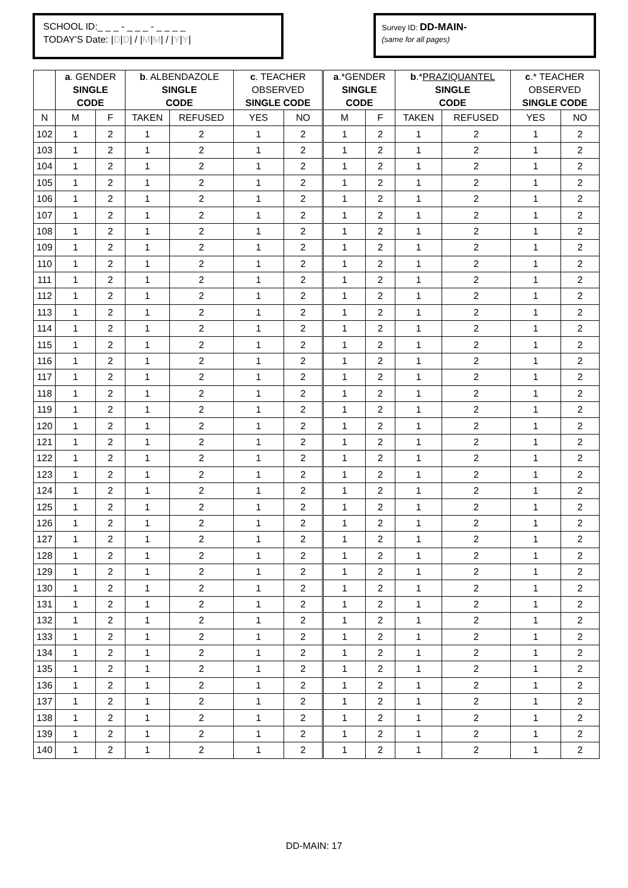SCHOOL ID:_ _ _ - _ _ _ - _ _ _ _
TODAY'S Date: |D|D| / |M|M| / |Y|Y|
Survey ID: DD-MAIN-
(same for all pages)
| | a . GENDER | | b . ALBENDAZOLE | | c . TEACHER | | a .*GENDER | | b .* PRAZIQUANTEL | | c .* TEACHER | |
| --- | --- | --- | --- | --- | --- | --- | --- | --- | --- | --- | --- | --- |
| | SINGLE | | SINGLE | | OBSERVED | | SINGLE | | SINGLE | | OBSERVED | |
| | CODE | | CODE | | SINGLE CODE | | CODE | | CODE | | SINGLE CODE | |
| N | M | F | TAKEN | REFUSED | YES | NO | M | F | TAKEN | REFUSED | YES | NO |
| 102 | 1 | 2 | 1 | 2 | 1 | 2 | 1 | 2 | 1 | 2 | 1 | 2 |
| 103 | 1 | 2 | 1 | 2 | 1 | 2 | 1 | 2 | 1 | 2 | 1 | 2 |
| 104 | 1 | 2 | 1 | 2 | 1 | 2 | 1 | 2 | 1 | 2 | 1 | 2 |
| 105 | 1 | 2 | 1 | 2 | 1 | 2 | 1 | 2 | 1 | 2 | 1 | 2 |
| 106 | 1 | 2 | 1 | 2 | 1 | 2 | 1 | 2 | 1 | 2 | 1 | 2 |
| 107 | 1 | 2 | 1 | 2 | 1 | 2 | 1 | 2 | 1 | 2 | 1 | 2 |
| 108 | 1 | 2 | 1 | 2 | 1 | 2 | 1 | 2 | 1 | 2 | 1 | 2 |
| 109 | 1 | 2 | 1 | 2 | 1 | 2 | 1 | 2 | 1 | 2 | 1 | 2 |
| 110 | 1 | 2 | 1 | 2 | 1 | 2 | 1 | 2 | 1 | 2 | 1 | 2 |
| 111 | 1 | 2 | 1 | 2 | 1 | 2 | 1 | 2 | 1 | 2 | 1 | 2 |
| 112 | 1 | 2 | 1 | 2 | 1 | 2 | 1 | 2 | 1 | 2 | 1 | 2 |
| 113 | 1 | 2 | 1 | 2 | 1 | 2 | 1 | 2 | 1 | 2 | 1 | 2 |
| 114 | 1 | 2 | 1 | 2 | 1 | 2 | 1 | 2 | 1 | 2 | 1 | 2 |
| 115 | 1 | 2 | 1 | 2 | 1 | 2 | 1 | 2 | 1 | 2 | 1 | 2 |
| 116 | 1 | 2 | 1 | 2 | 1 | 2 | 1 | 2 | 1 | 2 | 1 | 2 |
| 117 | 1 | 2 | 1 | 2 | 1 | 2 | 1 | 2 | 1 | 2 | 1 | 2 |
| 118 | 1 | 2 | 1 | 2 | 1 | 2 | 1 | 2 | 1 | 2 | 1 | 2 |
| 119 | 1 | 2 | 1 | 2 | 1 | 2 | 1 | 2 | 1 | 2 | 1 | 2 |
| 120 | 1 | 2 | 1 | 2 | 1 | 2 | 1 | 2 | 1 | 2 | 1 | 2 |
| 121 | 1 | 2 | 1 | 2 | 1 | 2 | 1 | 2 | 1 | 2 | 1 | 2 |
| 122 | 1 | 2 | 1 | 2 | 1 | 2 | 1 | 2 | 1 | 2 | 1 | 2 |
| 123 | 1 | 2 | 1 | 2 | 1 | 2 | 1 | 2 | 1 | 2 | 1 | 2 |
| 124 | 1 | 2 | 1 | 2 | 1 | 2 | 1 | 2 | 1 | 2 | 1 | 2 |
| 125 | 1 | 2 | 1 | 2 | 1 | 2 | 1 | 2 | 1 | 2 | 1 | 2 |
| 126 | 1 | 2 | 1 | 2 | 1 | 2 | 1 | 2 | 1 | 2 | 1 | 2 |
| 127 | 1 | 2 | 1 | 2 | 1 | 2 | 1 | 2 | 1 | 2 | 1 | 2 |
| 128 | 1 | 2 | 1 | 2 | 1 | 2 | 1 | 2 | 1 | 2 | 1 | 2 |
| 129 | 1 | 2 | 1 | 2 | 1 | 2 | 1 | 2 | 1 | 2 | 1 | 2 |
| 130 | 1 | 2 | 1 | 2 | 1 | 2 | 1 | 2 | 1 | 2 | 1 | 2 |
| 131 | 1 | 2 | 1 | 2 | 1 | 2 | 1 | 2 | 1 | 2 | 1 | 2 |
| 132 | 1 | 2 | 1 | 2 | 1 | 2 | 1 | 2 | 1 | 2 | 1 | 2 |
| 133 | 1 | 2 | 1 | 2 | 1 | 2 | 1 | 2 | 1 | 2 | 1 | 2 |
| 134 | 1 | 2 | 1 | 2 | 1 | 2 | 1 | 2 | 1 | 2 | 1 | 2 |
| 135 | 1 | 2 | 1 | 2 | 1 | 2 | 1 | 2 | 1 | 2 | 1 | 2 |
| 136 | 1 | 2 | 1 | 2 | 1 | 2 | 1 | 2 | 1 | 2 | 1 | 2 |
| 137 | 1 | 2 | 1 | 2 | 1 | 2 | 1 | 2 | 1 | 2 | 1 | 2 |
| 138 | 1 | 2 | 1 | 2 | 1 | 2 | 1 | 2 | 1 | 2 | 1 | 2 |
| 139 | 1 | 2 | 1 | 2 | 1 | 2 | 1 | 2 | 1 | 2 | 1 | 2 |
| 140 | 1 | 2 | 1 | 2 | 1 | 2 | 1 | 2 | 1 | 2 | 1 | 2 |
DD-MAIN: 17